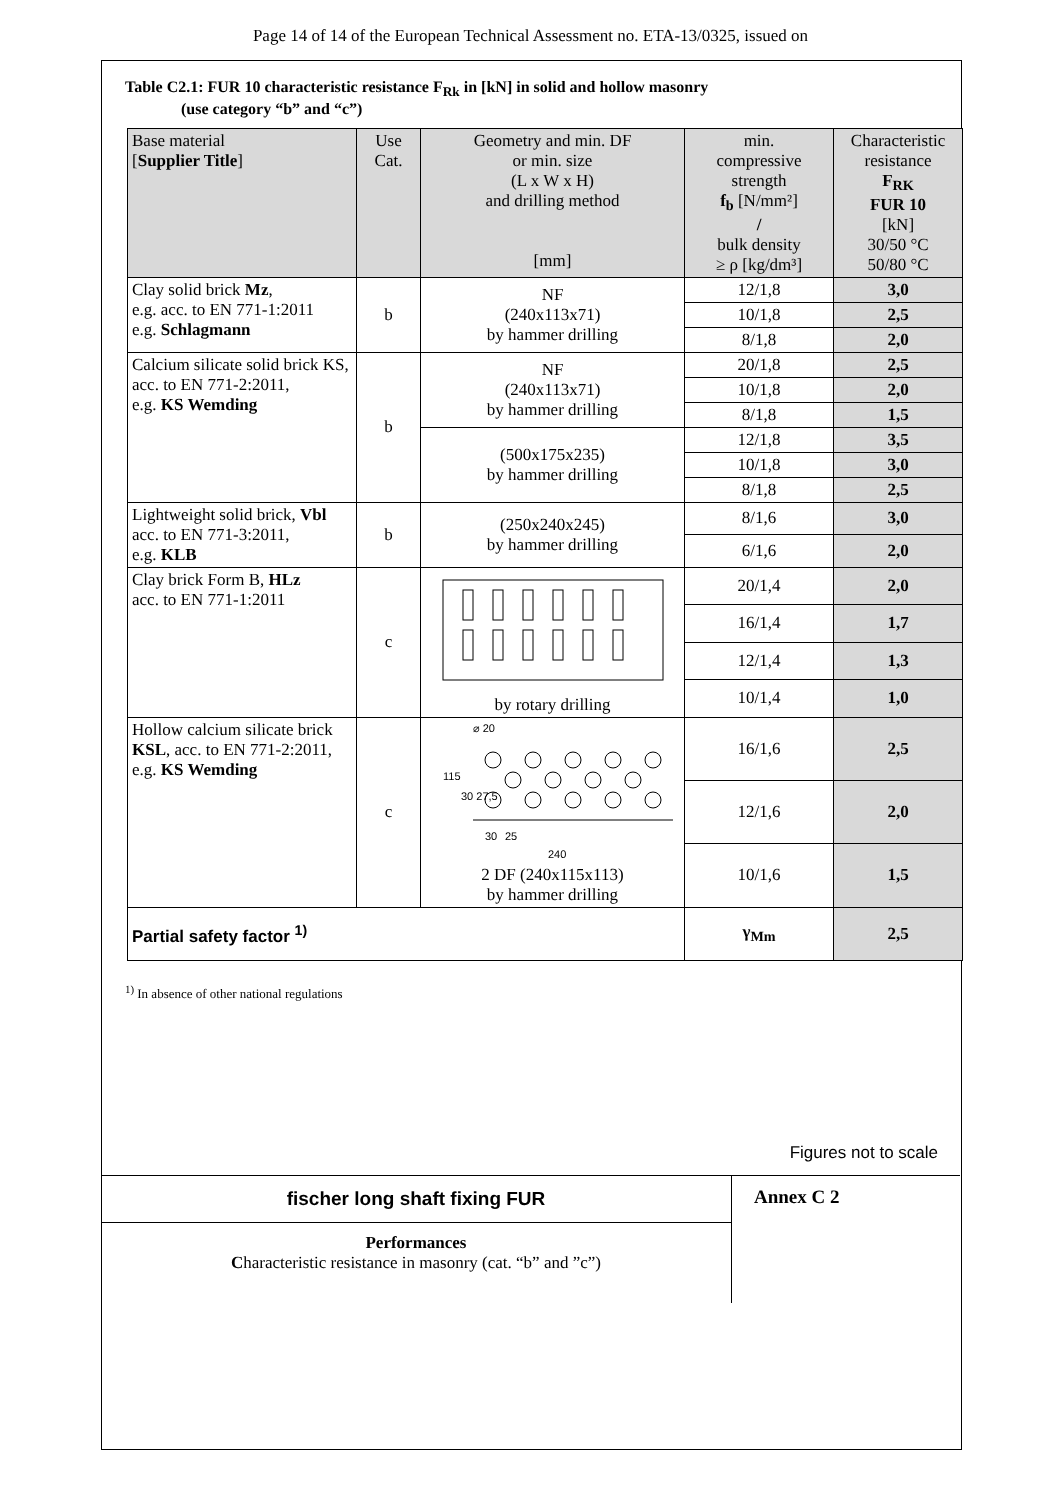Page 14 of 14 of the European Technical Assessment no. ETA-13/0325, issued on
Table C2.1: FUR 10 characteristic resistance F<sub>Rk</sub> in [kN] in solid and hollow masonry
(use category “b” and “c”)
| Base material [ Supplier Title ] | Use Cat. | Geometry and min. DF or min. size (L x W x H) and drilling method [mm] | min. compressive strength f<sub>b</sub> [N/mm²] / bulk density ≥ ρ [kg/dm³] | Characteristic resistance F<sub>RK</sub> FUR 10 [kN] 30/50 °C 50/80 °C |
| --- | --- | --- | --- | --- |
| Clay solid brick Mz , e.g. acc. to EN 771-1:2011 e.g. Schlagmann | b | NF (240x113x71) by hammer drilling | 12/1,8 | 3,0 |
| | | | 10/1,8 | 2,5 |
| | | | 8/1,8 | 2,0 |
| Calcium silicate solid brick KS, acc. to EN 771-2:2011, e.g. KS Wemding | b | NF (240x113x71) by hammer drilling | 20/1,8 | 2,5 |
| | | | 10/1,8 | 2,0 |
| | | | 8/1,8 | 1,5 |
| | | (500x175x235) by hammer drilling | 12/1,8 | 3,5 |
| | | | 10/1,8 | 3,0 |
| | | | 8/1,8 | 2,5 |
| Lightweight solid brick, Vbl acc. to EN 771-3:2011, e.g. KLB | b | (250x240x245) by hammer drilling | 8/1,6 | 3,0 |
| | | | 6/1,6 | 2,0 |
| Clay brick Form B, HLz acc. to EN 771-1:2011 | c | by rotary drilling | 20/1,4 | 2,0 |
| | | | 16/1,4 | 1,7 |
| | | | 12/1,4 | 1,3 |
| | | | 10/1,4 | 1,0 |
| Hollow calcium silicate brick KSL , acc. to EN 771-2:2011, e.g. KS Wemding | c | ⌀ 20 115 30 27,5 30 25 240 2 DF (240x115x113) by hammer drilling | 16/1,6 | 2,5 |
| | | | 12/1,6 | 2,0 |
| | | | 10/1,6 | 1,5 |
| Partial safety factor <sup>1)</sup> | | | γ<sub>Mm</sub> | 2,5 |
<sup>1)</sup> In absence of other national regulations
Figures not to scale
fischer long shaft fixing FUR
Performances
Characteristic resistance in masonry (cat. “b” and ”c”)
Annex C 2